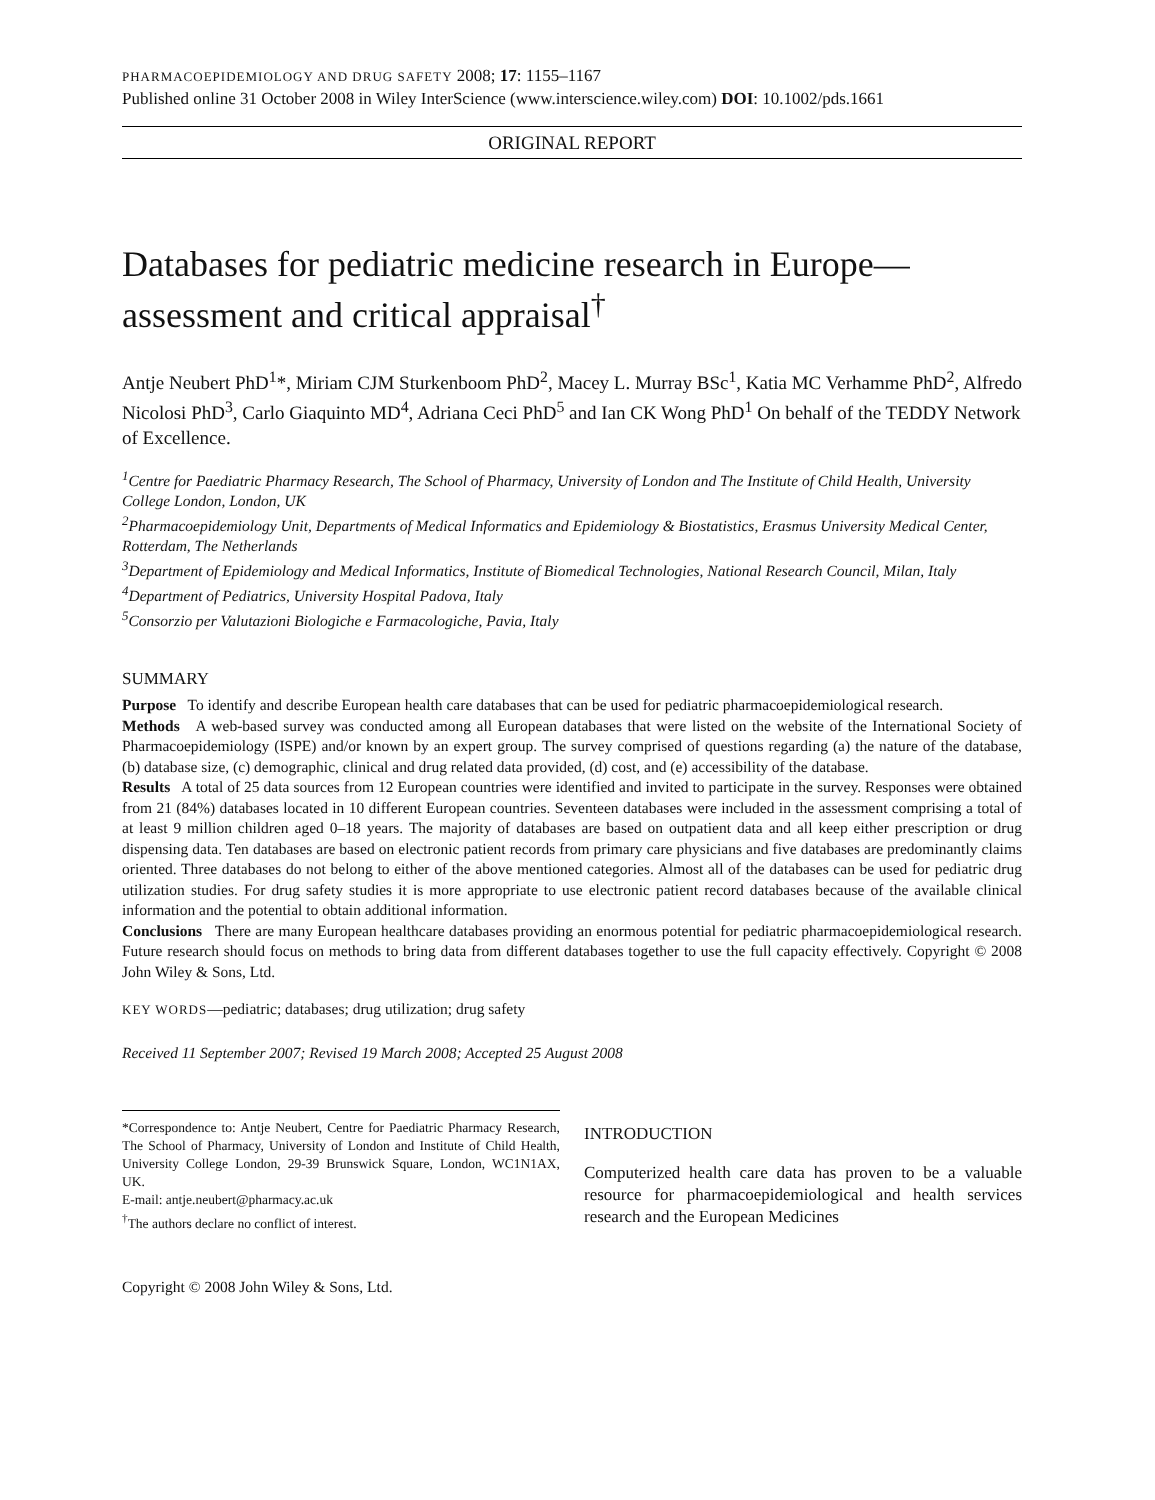PHARMACOEPIDEMIOLOGY AND DRUG SAFETY 2008; 17: 1155–1167
Published online 31 October 2008 in Wiley InterScience (www.interscience.wiley.com) DOI: 10.1002/pds.1661
ORIGINAL REPORT
Databases for pediatric medicine research in Europe—assessment and critical appraisal<sup>†</sup>
Antje Neubert PhD<sup>1</sup>*, Miriam CJM Sturkenboom PhD<sup>2</sup>, Macey L. Murray BSc<sup>1</sup>, Katia MC Verhamme PhD<sup>2</sup>, Alfredo Nicolosi PhD<sup>3</sup>, Carlo Giaquinto MD<sup>4</sup>, Adriana Ceci PhD<sup>5</sup> and Ian CK Wong PhD<sup>1</sup> On behalf of the TEDDY Network of Excellence.
<sup>1</sup> Centre for Paediatric Pharmacy Research, The School of Pharmacy, University of London and The Institute of Child Health, University College London, London, UK
<sup>2</sup> Pharmacoepidemiology Unit, Departments of Medical Informatics and Epidemiology & Biostatistics, Erasmus University Medical Center, Rotterdam, The Netherlands
<sup>3</sup> Department of Epidemiology and Medical Informatics, Institute of Biomedical Technologies, National Research Council, Milan, Italy
<sup>4</sup> Department of Pediatrics, University Hospital Padova, Italy
<sup>5</sup> Consorzio per Valutazioni Biologiche e Farmacologiche, Pavia, Italy
SUMMARY
Purpose To identify and describe European health care databases that can be used for pediatric pharmacoepidemiological research.
Methods A web-based survey was conducted among all European databases that were listed on the website of the International Society of Pharmacoepidemiology (ISPE) and/or known by an expert group. The survey comprised of questions regarding (a) the nature of the database, (b) database size, (c) demographic, clinical and drug related data provided, (d) cost, and (e) accessibility of the database.
Results A total of 25 data sources from 12 European countries were identified and invited to participate in the survey. Responses were obtained from 21 (84%) databases located in 10 different European countries. Seventeen databases were included in the assessment comprising a total of at least 9 million children aged 0–18 years. The majority of databases are based on outpatient data and all keep either prescription or drug dispensing data. Ten databases are based on electronic patient records from primary care physicians and five databases are predominantly claims oriented. Three databases do not belong to either of the above mentioned categories. Almost all of the databases can be used for pediatric drug utilization studies. For drug safety studies it is more appropriate to use electronic patient record databases because of the available clinical information and the potential to obtain additional information.
Conclusions There are many European healthcare databases providing an enormous potential for pediatric pharmacoepidemiological research. Future research should focus on methods to bring data from different databases together to use the full capacity effectively. Copyright © 2008 John Wiley & Sons, Ltd.
KEY WORDS—pediatric; databases; drug utilization; drug safety
Received 11 September 2007; Revised 19 March 2008; Accepted 25 August 2008
*Correspondence to: Antje Neubert, Centre for Paediatric Pharmacy Research, The School of Pharmacy, University of London and Institute of Child Health, University College London, 29-39 Brunswick Square, London, WC1N1AX, UK.
E-mail: antje.neubert@pharmacy.ac.uk
<sup>†</sup> The authors declare no conflict of interest.
INTRODUCTION
Computerized health care data has proven to be a valuable resource for pharmacoepidemiological and health services research and the European Medicines
Copyright © 2008 John Wiley & Sons, Ltd.